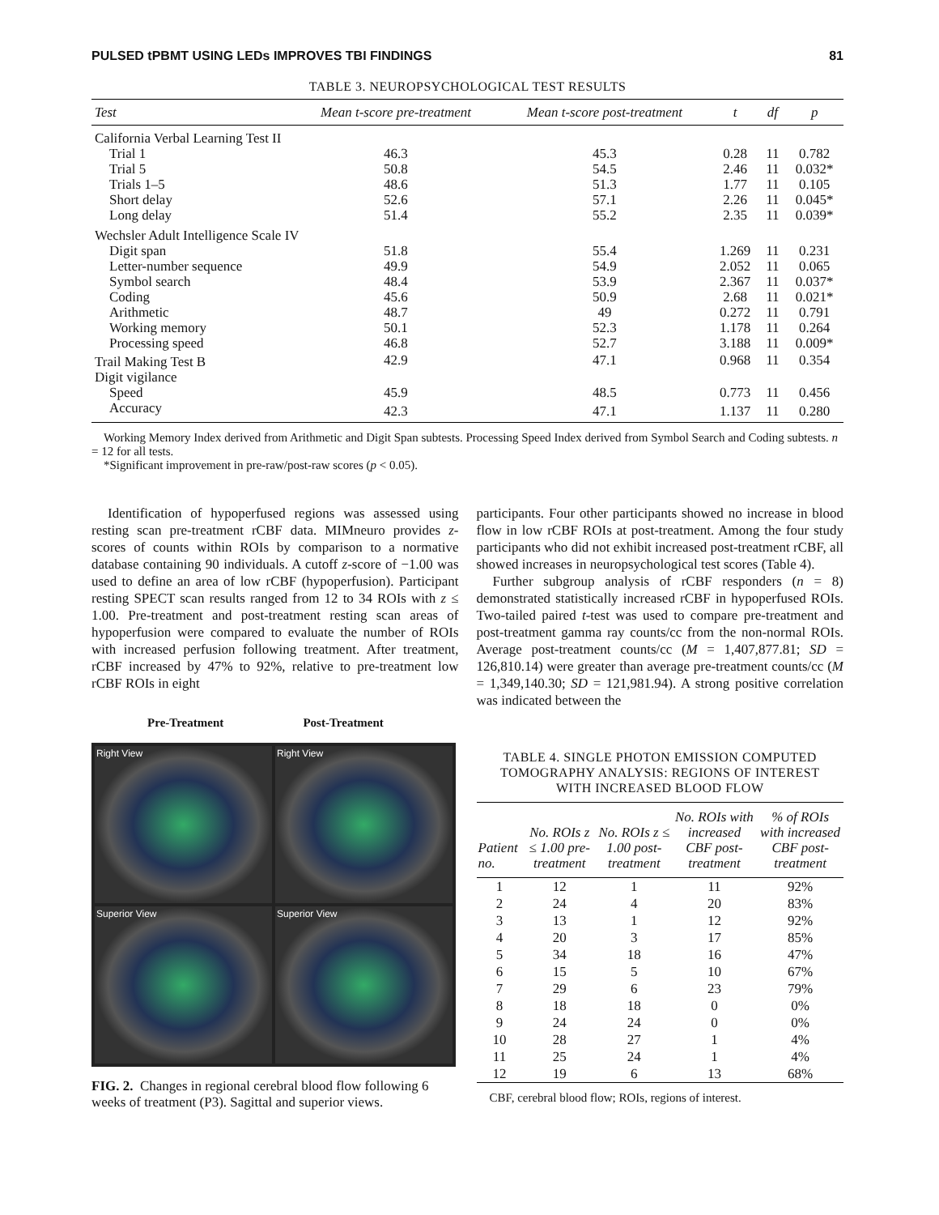PULSED tPBMT USING LEDs IMPROVES TBI FINDINGS 81
TABLE 3. NEUROPSYCHOLOGICAL TEST RESULTS
| Test | Mean t-score pre-treatment | Mean t-score post-treatment | t | df | p |
| --- | --- | --- | --- | --- | --- |
| California Verbal Learning Test II | | | | | |
| Trial 1 | 46.3 | 45.3 | 0.28 | 11 | 0.782 |
| Trial 5 | 50.8 | 54.5 | 2.46 | 11 | 0.032* |
| Trials 1–5 | 48.6 | 51.3 | 1.77 | 11 | 0.105 |
| Short delay | 52.6 | 57.1 | 2.26 | 11 | 0.045* |
| Long delay | 51.4 | 55.2 | 2.35 | 11 | 0.039* |
| Wechsler Adult Intelligence Scale IV | | | | | |
| Digit span | 51.8 | 55.4 | 1.269 | 11 | 0.231 |
| Letter-number sequence | 49.9 | 54.9 | 2.052 | 11 | 0.065 |
| Symbol search | 48.4 | 53.9 | 2.367 | 11 | 0.037* |
| Coding | 45.6 | 50.9 | 2.68 | 11 | 0.021* |
| Arithmetic | 48.7 | 49 | 0.272 | 11 | 0.791 |
| Working memory | 50.1 | 52.3 | 1.178 | 11 | 0.264 |
| Processing speed | 46.8 | 52.7 | 3.188 | 11 | 0.009* |
| Trail Making Test B | 42.9 | 47.1 | 0.968 | 11 | 0.354 |
| Digit vigilance | | | | | |
| Speed | 45.9 | 48.5 | 0.773 | 11 | 0.456 |
| Accuracy | 42.3 | 47.1 | 1.137 | 11 | 0.280 |
Working Memory Index derived from Arithmetic and Digit Span subtests. Processing Speed Index derived from Symbol Search and Coding subtests. n = 12 for all tests.
*Significant improvement in pre-raw/post-raw scores (p < 0.05).
Identification of hypoperfused regions was assessed using resting scan pre-treatment rCBF data. MIMneuro provides z-scores of counts within ROIs by comparison to a normative database containing 90 individuals. A cutoff z-score of −1.00 was used to define an area of low rCBF (hypoperfusion). Participant resting SPECT scan results ranged from 12 to 34 ROIs with z ≤ 1.00. Pre-treatment and post-treatment resting scan areas of hypoperfusion were compared to evaluate the number of ROIs with increased perfusion following treatment. After treatment, rCBF increased by 47% to 92%, relative to pre-treatment low rCBF ROIs in eight
Pre-Treatment Post-Treatment
Right View
Right View
Superior View
Superior View
FIG. 2. Changes in regional cerebral blood flow following 6 weeks of treatment (P3). Sagittal and superior views.
participants. Four other participants showed no increase in blood flow in low rCBF ROIs at post-treatment. Among the four study participants who did not exhibit increased post-treatment rCBF, all showed increases in neuropsychological test scores (Table 4).
Further subgroup analysis of rCBF responders (n = 8) demonstrated statistically increased rCBF in hypoperfused ROIs. Two-tailed paired t-test was used to compare pre-treatment and post-treatment gamma ray counts/cc from the non-normal ROIs. Average post-treatment counts/cc (M = 1,407,877.81; SD = 126,810.14) were greater than average pre-treatment counts/cc (M = 1,349,140.30; SD = 121,981.94). A strong positive correlation was indicated between the
TABLE 4. SINGLE PHOTON EMISSION COMPUTED
TOMOGRAPHY ANALYSIS: REGIONS OF INTEREST
WITH INCREASED BLOOD FLOW
| Patient no. | No. ROIs z ≤ 1.00 pre-treatment | No. ROIs z ≤ 1.00 post-treatment | No. ROIs with increased CBF post-treatment | % of ROIs with increased CBF post-treatment |
| --- | --- | --- | --- | --- |
| 1 | 12 | 1 | 11 | 92% |
| 2 | 24 | 4 | 20 | 83% |
| 3 | 13 | 1 | 12 | 92% |
| 4 | 20 | 3 | 17 | 85% |
| 5 | 34 | 18 | 16 | 47% |
| 6 | 15 | 5 | 10 | 67% |
| 7 | 29 | 6 | 23 | 79% |
| 8 | 18 | 18 | 0 | 0% |
| 9 | 24 | 24 | 0 | 0% |
| 10 | 28 | 27 | 1 | 4% |
| 11 | 25 | 24 | 1 | 4% |
| 12 | 19 | 6 | 13 | 68% |
CBF, cerebral blood flow; ROIs, regions of interest.